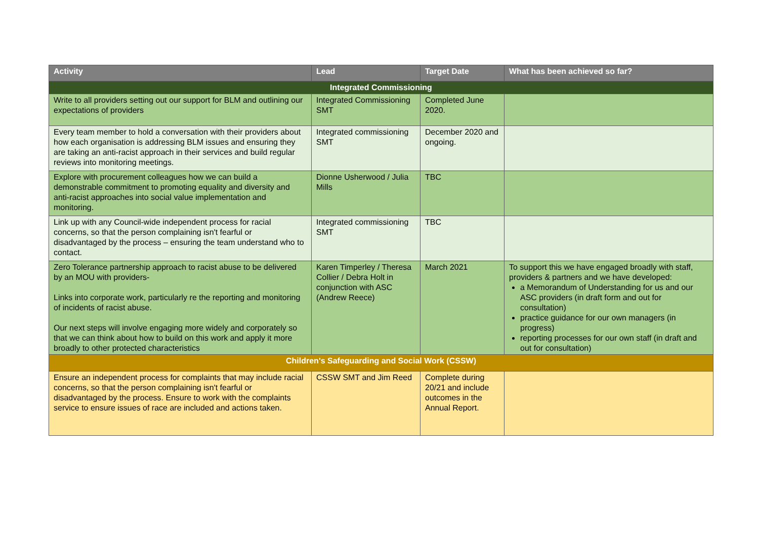| Activity | Lead | Target Date | What has been achieved so far? |
| --- | --- | --- | --- |
| Integrated Commissioning | | | |
| Write to all providers setting out our support for BLM and outlining our expectations of providers | Integrated Commissioning SMT | Completed June 2020. | |
| Every team member to hold a conversation with their providers about how each organisation is addressing BLM issues and ensuring they are taking an anti-racist approach in their services and build regular reviews into monitoring meetings. | Integrated commissioning SMT | December 2020 and ongoing. | |
| Explore with procurement colleagues how we can build a demonstrable commitment to promoting equality and diversity and anti-racist approaches into social value implementation and monitoring. | Dionne Usherwood / Julia Mills | TBC | |
| Link up with any Council-wide independent process for racial concerns, so that the person complaining isn't fearful or disadvantaged by the process – ensuring the team understand who to contact. | Integrated commissioning SMT | TBC | |
| Zero Tolerance partnership approach to racist abuse to be delivered by an MOU with providers- Links into corporate work, particularly re the reporting and monitoring of incidents of racist abuse. Our next steps will involve engaging more widely and corporately so that we can think about how to build on this work and apply it more broadly to other protected characteristics | Karen Timperley / Theresa Collier / Debra Holt in conjunction with ASC (Andrew Reece) | March 2021 | To support this we have engaged broadly with staff, providers & partners and we have developed: a Memorandum of Understanding for us and our ASC providers (in draft form and out for consultation) practice guidance for our own managers (in progress) reporting processes for our own staff (in draft and out for consultation) |
| Children's Safeguarding and Social Work (CSSW) | | | |
| Ensure an independent process for complaints that may include racial concerns, so that the person complaining isn't fearful or disadvantaged by the process. Ensure to work with the complaints service to ensure issues of race are included and actions taken. | CSSW SMT and Jim Reed | Complete during 20/21 and include outcomes in the Annual Report. | |